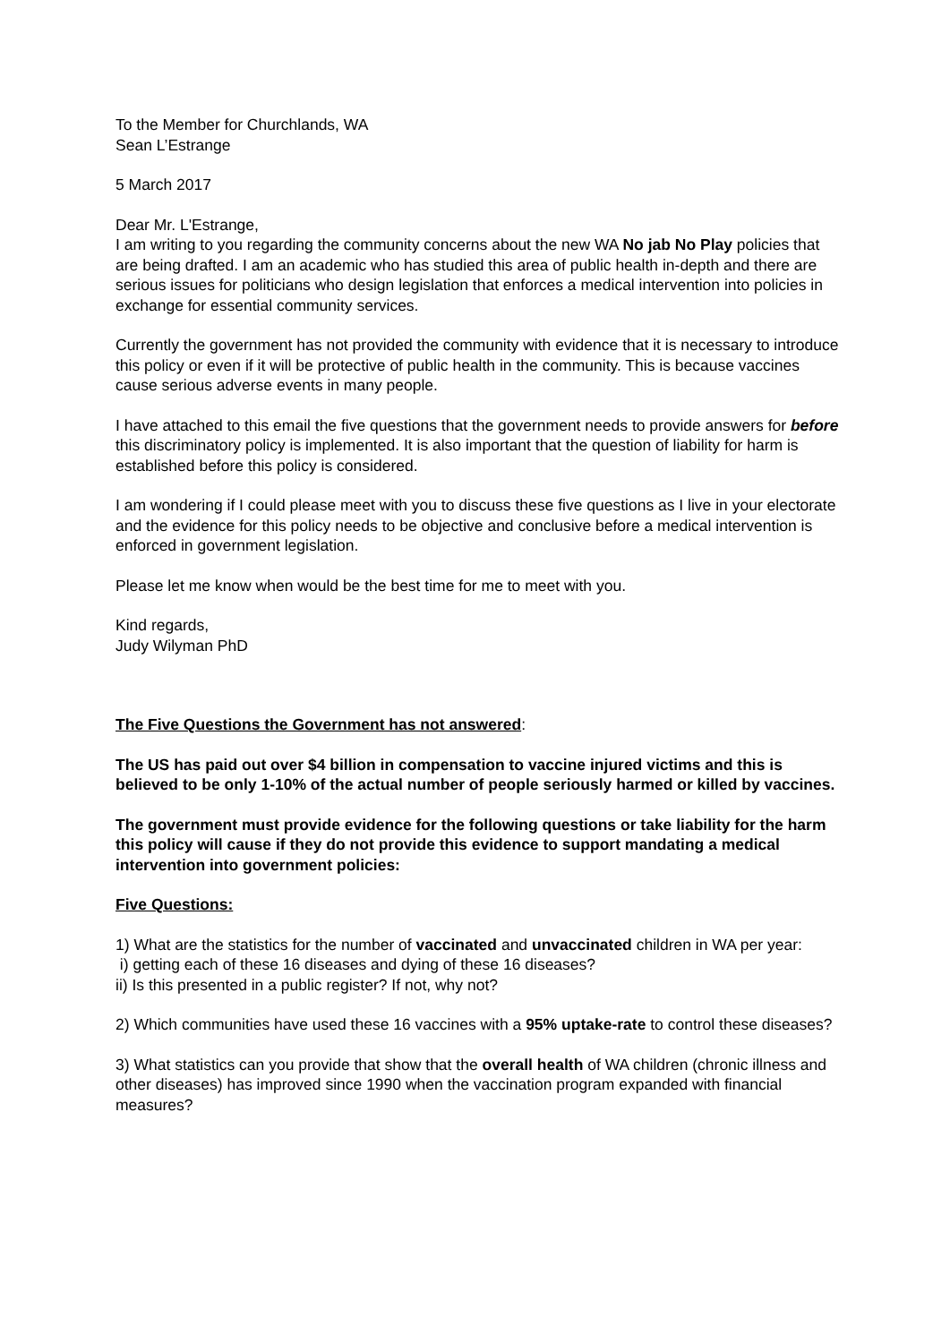To the Member for Churchlands, WA
Sean L’Estrange
5 March 2017
Dear Mr. L'Estrange,
I am writing to you regarding the community concerns about the new WA No jab No Play policies that are being drafted. I am an academic who has studied this area of public health in-depth and there are serious issues for politicians who design legislation that enforces a medical intervention into policies in exchange for essential community services.
Currently the government has not provided the community with evidence that it is necessary to introduce this policy or even if it will be protective of public health in the community. This is because vaccines cause serious adverse events in many people.
I have attached to this email the five questions that the government needs to provide answers for before this discriminatory policy is implemented. It is also important that the question of liability for harm is established before this policy is considered.
I am wondering if I could please meet with you to discuss these five questions as I live in your electorate and the evidence for this policy needs to be objective and conclusive before a medical intervention is enforced in government legislation.
Please let me know when would be the best time for me to meet with you.
Kind regards,
Judy Wilyman PhD
The Five Questions the Government has not answered:
The US has paid out over $4 billion in compensation to vaccine injured victims and this is believed to be only 1-10% of the actual number of people seriously harmed or killed by vaccines.
The government must provide evidence for the following questions or take liability for the harm this policy will cause if they do not provide this evidence to support mandating a medical intervention into government policies:
Five Questions:
1) What are the statistics for the number of vaccinated and unvaccinated children in WA per year:
i) getting each of these 16 diseases and dying of these 16 diseases?
ii) Is this presented in a public register? If not, why not?
2) Which communities have used these 16 vaccines with a 95% uptake-rate to control these diseases?
3) What statistics can you provide that show that the overall health of WA children (chronic illness and other diseases) has improved since 1990 when the vaccination program expanded with financial measures?